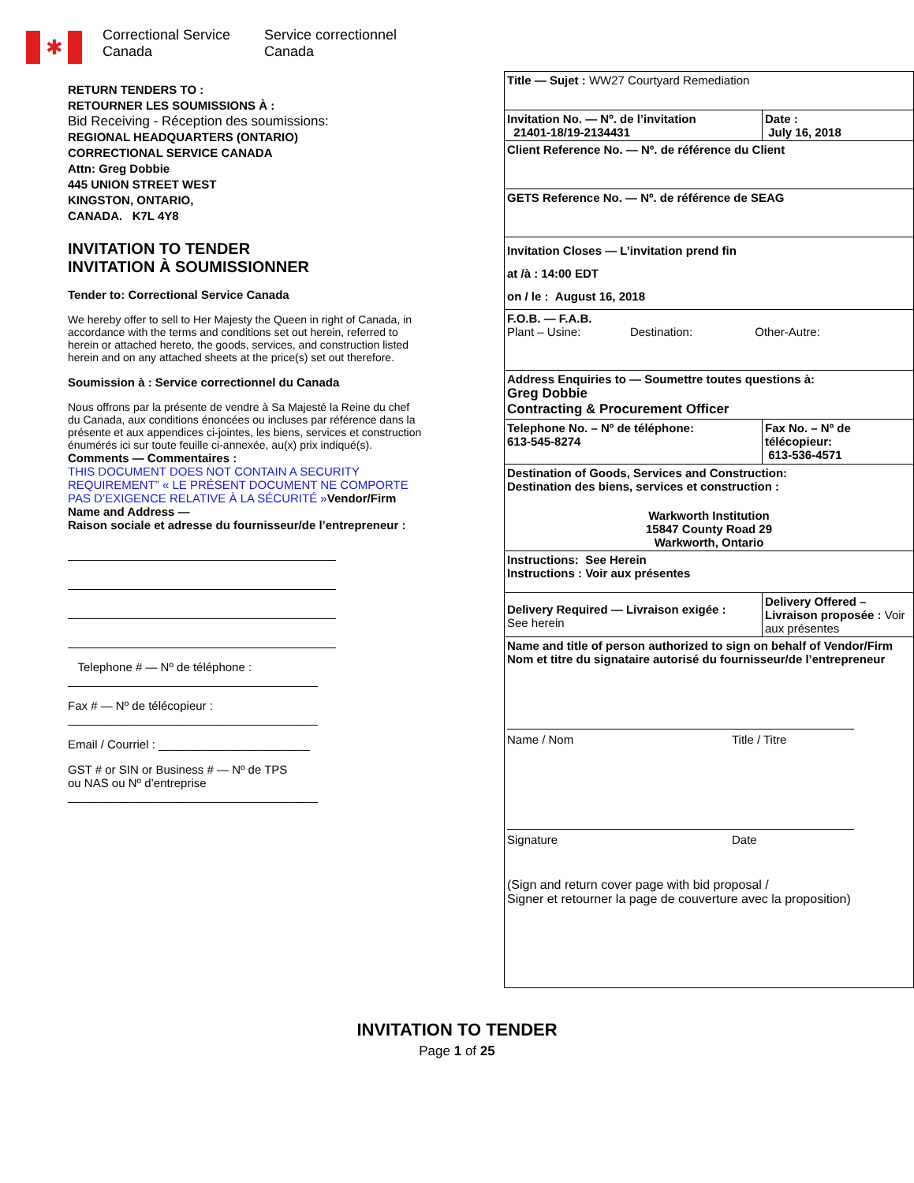✱
Correctional Service
Canada
Service correctionnel
Canada
RETURN TENDERS TO :
RETOURNER LES SOUMISSIONS À :
Bid Receiving - Réception des soumissions:
REGIONAL HEADQUARTERS (ONTARIO)
CORRECTIONAL SERVICE CANADA
Attn: Greg Dobbie
445 UNION STREET WEST
KINGSTON, ONTARIO,
CANADA. K7L 4Y8
INVITATION TO TENDER
INVITATION À SOUMISSIONNER
Tender to: Correctional Service Canada
We hereby offer to sell to Her Majesty the Queen in right of Canada, in accordance with the terms and conditions set out herein, referred to herein or attached hereto, the goods, services, and construction listed herein and on any attached sheets at the price(s) set out therefore.
Soumission à : Service correctionnel du Canada
Nous offrons par la présente de vendre à Sa Majesté la Reine du chef du Canada, aux conditions énoncées ou incluses par référence dans la présente et aux appendices ci-jointes, les biens, services et construction énumérés ici sur toute feuille ci-annexée, au(x) prix indiqué(s).
Comments — Commentaires :
THIS DOCUMENT DOES NOT CONTAIN A SECURITY REQUIREMENT” « LE PRÉSENT DOCUMENT NE COMPORTE PAS D’EXIGENCE RELATIVE À LA SÉCURITÉ »Vendor/Firm Name and Address —
Raison sociale et adresse du fournisseur/de l’entrepreneur :
Telephone # — Nº de téléphone :
______________________________________
Fax # — Nº de télécopieur :
______________________________________
Email / Courriel : _______________________
GST # or SIN or Business # — Nº de TPS
ou NAS ou Nº d’entreprise
______________________________________
| Title — Sujet : WW27 Courtyard Remediation | |
| Invitation No. — Nº. de l’invitation 21401-18/19-2134431 | Date : July 16, 2018 |
| Client Reference No. — Nº. de référence du Client | |
| GETS Reference No. — Nº. de référence de SEAG | |
| Invitation Closes — L’invitation prend fin at /à : 14:00 EDT on / le : August 16, 2018 | |
| F.O.B. — F.A.B. Plant – Usine: Destination: Other-Autre: | |
| Address Enquiries to — Soumettre toutes questions à: Greg Dobbie Contracting & Procurement Officer | |
| Telephone No. – Nº de téléphone: 613-545-8274 | Fax No. – Nº de télécopieur: 613-536-4571 |
| Destination of Goods, Services and Construction: Destination des biens, services et construction : Warkworth Institution 15847 County Road 29 Warkworth, Ontario | |
| Instructions: See Herein Instructions : Voir aux présentes | |
| Delivery Required — Livraison exigée : See herein | Delivery Offered – Livraison proposée : Voir aux présentes |
| Name and title of person authorized to sign on behalf of Vendor/Firm Nom et titre du signataire autorisé du fournisseur/de l’entrepreneur Name / Nom Title / Titre Signature Date (Sign and return cover page with bid proposal / Signer et retourner la page de couverture avec la proposition) | |
INVITATION TO TENDER
Page 1 of 25